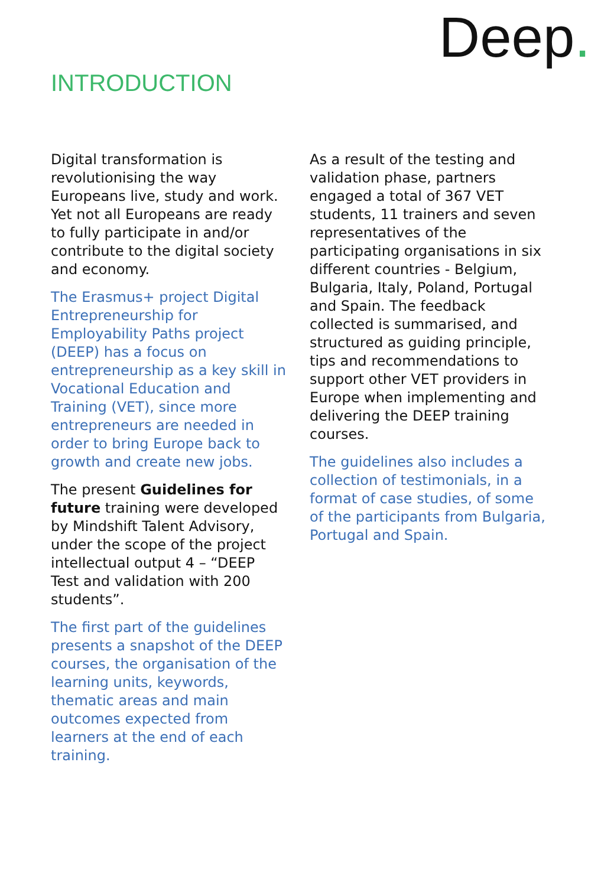Deep.
INTRODUCTION
Digital transformation is revolutionising the way Europeans live, study and work. Yet not all Europeans are ready to fully participate in and/or contribute to the digital society and economy.
The Erasmus+ project Digital Entrepreneurship for Employability Paths project (DEEP) has a focus on entrepreneurship as a key skill in Vocational Education and Training (VET), since more entrepreneurs are needed in order to bring Europe back to growth and create new jobs.
The present Guidelines for future training were developed by Mindshift Talent Advisory, under the scope of the project intellectual output 4 – “DEEP Test and validation with 200 students”.
The first part of the guidelines presents a snapshot of the DEEP courses, the organisation of the learning units, keywords, thematic areas and main outcomes expected from learners at the end of each training.
As a result of the testing and validation phase, partners engaged a total of 367 VET students, 11 trainers and seven representatives of the participating organisations in six different countries - Belgium, Bulgaria, Italy, Poland, Portugal and Spain. The feedback collected is summarised, and structured as guiding principle, tips and recommendations to support other VET providers in Europe when implementing and delivering the DEEP training courses.
The guidelines also includes a collection of testimonials, in a format of case studies, of some of the participants from Bulgaria, Portugal and Spain.